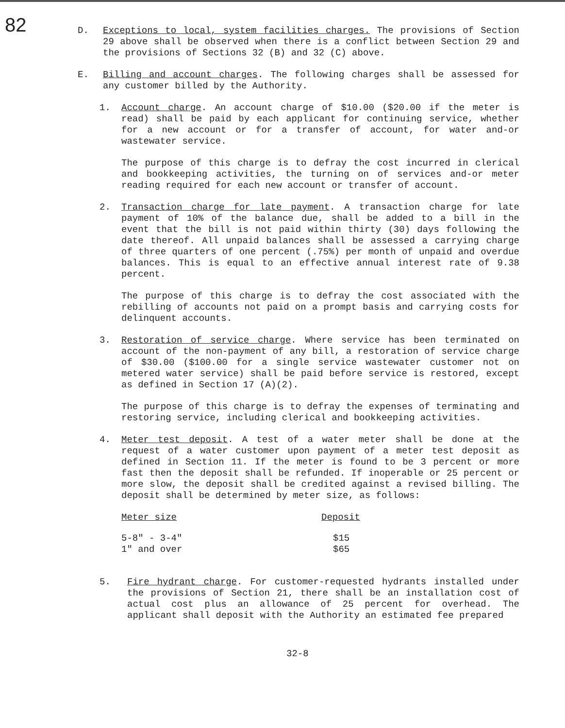82
D. Exceptions to local, system facilities charges. The provisions of Section 29 above shall be observed when there is a conflict between Section 29 and the provisions of Sections 32 (B) and 32 (C) above.
E. Billing and account charges. The following charges shall be assessed for any customer billed by the Authority.
1. Account charge. An account charge of $10.00 ($20.00 if the meter is read) shall be paid by each applicant for continuing service, whether for a new account or for a transfer of account, for water and-or wastewater service.
The purpose of this charge is to defray the cost incurred in clerical and bookkeeping activities, the turning on of services and-or meter reading required for each new account or transfer of account.
2. Transaction charge for late payment. A transaction charge for late payment of 10% of the balance due, shall be added to a bill in the event that the bill is not paid within thirty (30) days following the date thereof. All unpaid balances shall be assessed a carrying charge of three quarters of one percent (.75%) per month of unpaid and overdue balances. This is equal to an effective annual interest rate of 9.38 percent.
The purpose of this charge is to defray the cost associated with the rebilling of accounts not paid on a prompt basis and carrying costs for delinquent accounts.
3. Restoration of service charge. Where service has been terminated on account of the non-payment of any bill, a restoration of service charge of $30.00 ($100.00 for a single service wastewater customer not on metered water service) shall be paid before service is restored, except as defined in Section 17 (A)(2).
The purpose of this charge is to defray the expenses of terminating and restoring service, including clerical and bookkeeping activities.
4. Meter test deposit. A test of a water meter shall be done at the request of a water customer upon payment of a meter test deposit as defined in Section 11. If the meter is found to be 3 percent or more fast then the deposit shall be refunded. If inoperable or 25 percent or more slow, the deposit shall be credited against a revised billing. The deposit shall be determined by meter size, as follows:
| Meter size | Deposit |
| --- | --- |
| 5-8" - 3-4" | $15 |
| 1" and over | $65 |
5. Fire hydrant charge. For customer-requested hydrants installed under the provisions of Section 21, there shall be an installation cost of actual cost plus an allowance of 25 percent for overhead. The applicant shall deposit with the Authority an estimated fee prepared
32-8